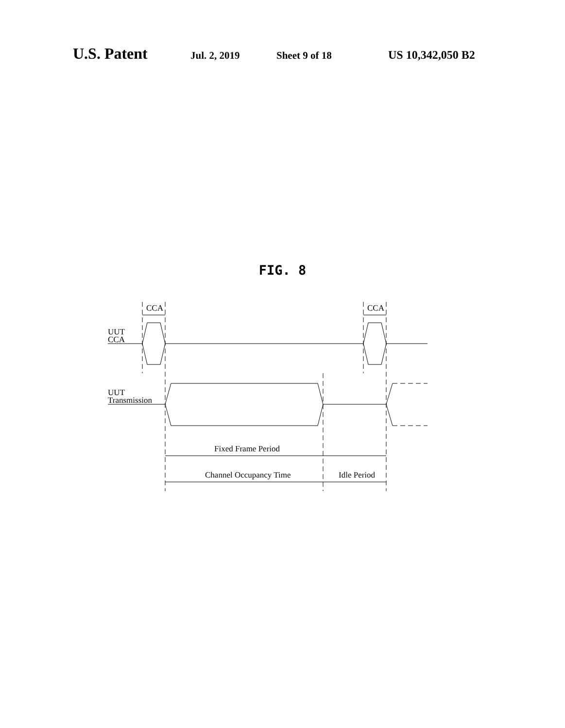U.S. Patent Jul. 2, 2019 Sheet 9 of 18 US 10,342,050 B2
FIG. 8
CCA
CCA
UUT
CCA
UUT
Transmission
Fixed Frame Period
Channel Occupancy Time
Idle Period